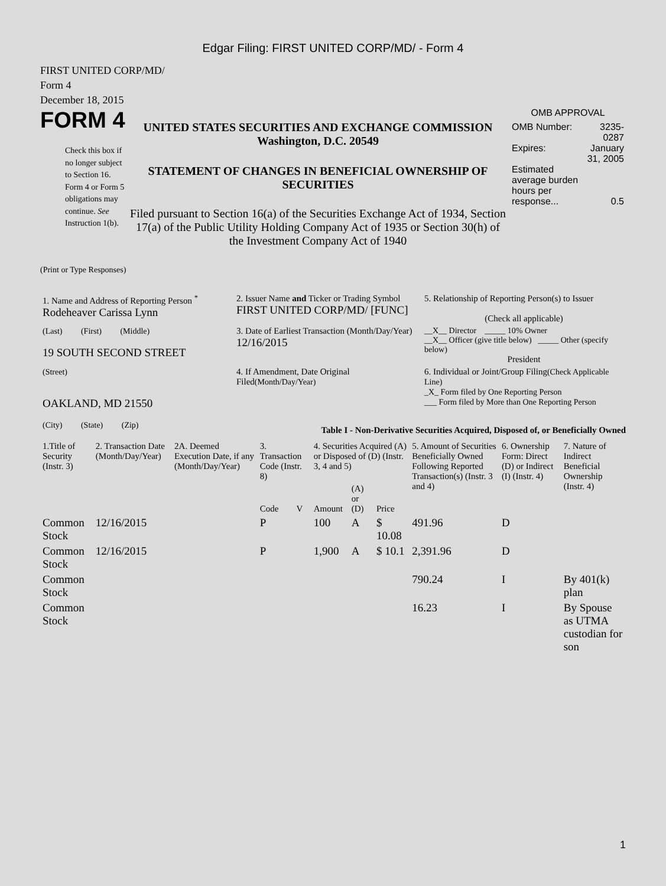Edgar Filing: FIRST UNITED CORP/MD/ - Form 4
FIRST UNITED CORP/MD/
Form 4
December 18, 2015
FORM 4
Check this box if no longer subject to Section 16. Form 4 or Form 5 obligations may continue. See Instruction 1(b).
UNITED STATES SECURITIES AND EXCHANGE COMMISSION
Washington, D.C. 20549
STATEMENT OF CHANGES IN BENEFICIAL OWNERSHIP OF SECURITIES
Filed pursuant to Section 16(a) of the Securities Exchange Act of 1934, Section 17(a) of the Public Utility Holding Company Act of 1935 or Section 30(h) of the Investment Company Act of 1940
OMB APPROVAL
| OMB Number: | 3235-0287 |
| Expires: | January 31, 2005 |
| Estimated average burden hours per response... | 0.5 |
(Print or Type Responses)
| 1. Name and Address of Reporting Person <sup>*</sup> Rodeheaver Carissa Lynn | 2. Issuer Name and Ticker or Trading Symbol FIRST UNITED CORP/MD/ [FUNC] | 5. Relationship of Reporting Person(s) to Issuer (Check all applicable) |
| (Last) (First) (Middle) 19 SOUTH SECOND STREET | 3. Date of Earliest Transaction (Month/Day/Year) 12/16/2015 | __X__ Director _____ 10% Owner __X__ Officer (give title below) _____ Other (specify below) President |
| (Street) OAKLAND, MD 21550 (City) (State) (Zip) | 4. If Amendment, Date Original Filed (Month/Day/Year) | 6. Individual or Joint/Group Filing (Check Applicable Line) _X_ Form filed by One Reporting Person ___ Form filed by More than One Reporting Person |
Table I - Non-Derivative Securities Acquired, Disposed of, or Beneficially Owned
| 1.Title of Security (Instr. 3) | 2. Transaction Date (Month/Day/Year) | 2A. Deemed Execution Date, if any (Month/Day/Year) | 3. Transaction Code (Instr. 8) | | 4. Securities Acquired (A) or Disposed of (D) (Instr. 3, 4 and 5) | | | 5. Amount of Securities Beneficially Owned Following Reported Transaction(s) (Instr. 3 and 4) | 6. Ownership Form: Direct (D) or Indirect (I) (Instr. 4) | 7. Nature of Indirect Beneficial Ownership (Instr. 4) |
| --- | --- | --- | --- | --- | --- | --- | --- | --- | --- | --- |
| | | | Code | V | Amount | (A) or (D) | Price | | | |
| Common Stock | 12/16/2015 | | P | | 100 | A | $ 10.08 | 491.96 | D | |
| Common Stock | 12/16/2015 | | P | | 1,900 | A | $ 10.1 | 2,391.96 | D | |
| Common Stock | | | | | | | | 790.24 | I | By 401(k) plan |
| Common Stock | | | | | | | | 16.23 | I | By Spouse as UTMA custodian for son |
1